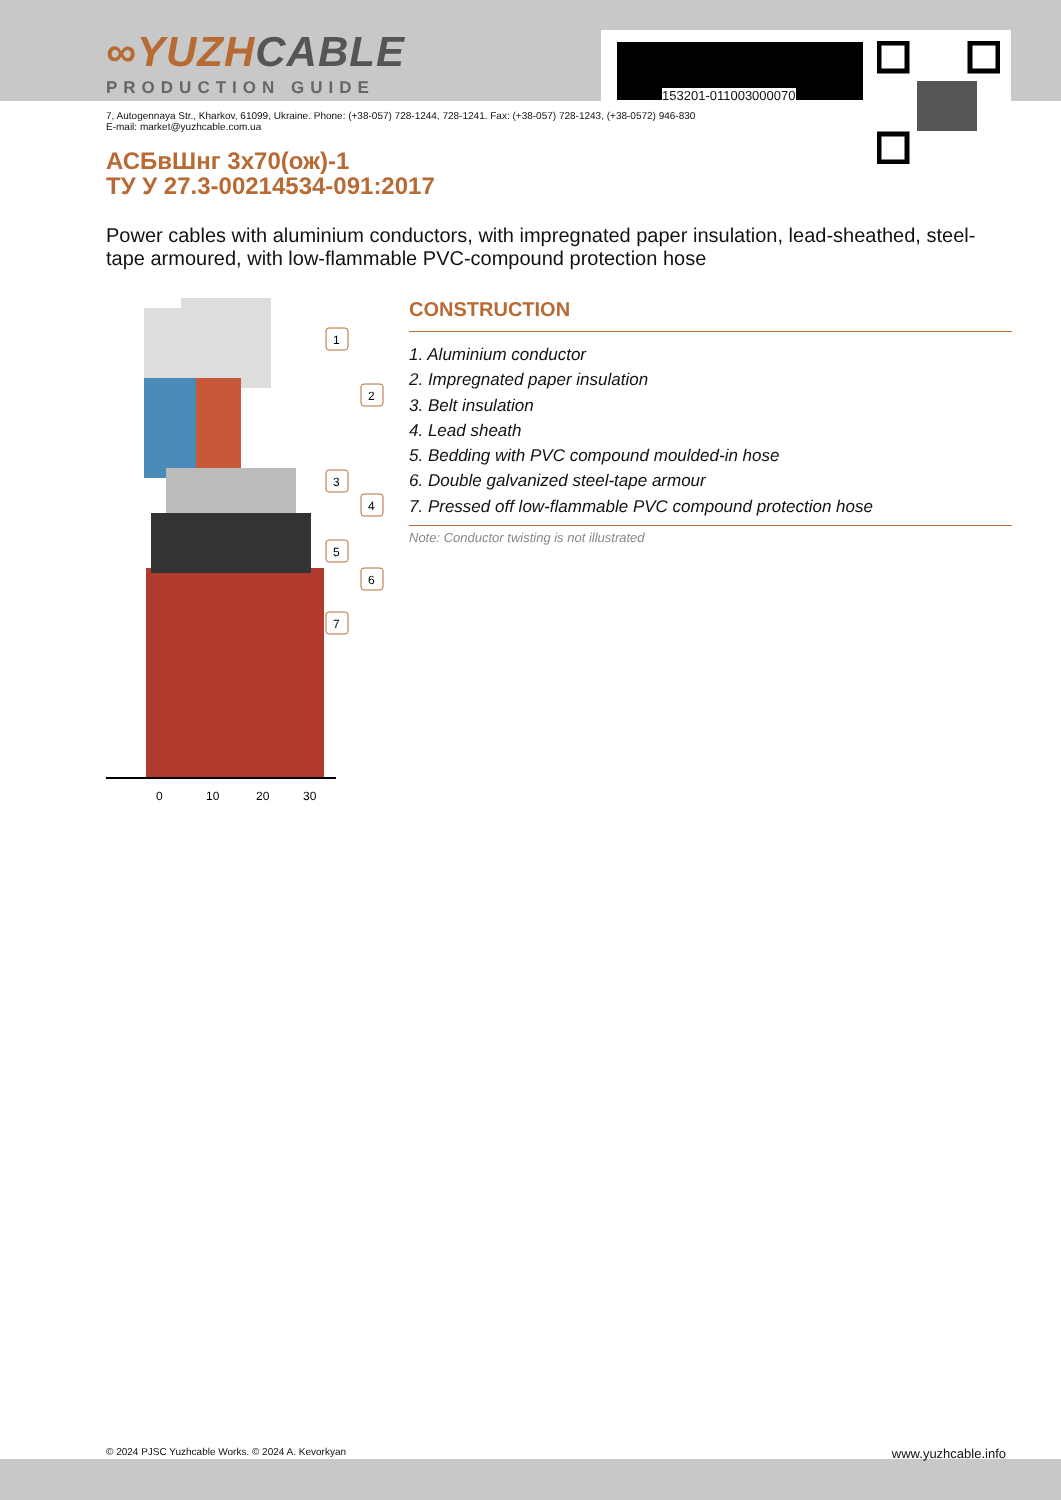∞YUZHCABLE
PRODUCTION GUIDE
7, Autogennaya Str., Kharkov, 61099, Ukraine. Phone: (+38-057) 728-1244, 728-1241. Fax: (+38-057) 728-1243, (+38-0572) 946-830
E-mail: market@yuzhcable.com.ua
АСБвШнг 3х70(ож)-1
ТУ У 27.3-00214534-091:2017
Power cables with aluminium conductors, with impregnated paper insulation, lead-sheathed, steel-tape armoured, with low-flammable PVC-compound protection hose
0
10
20
30
1
2
3
4
5
6
7
CONSTRUCTION
1. Aluminium conductor
2. Impregnated paper insulation
3. Belt insulation
4. Lead sheath
5. Bedding with PVC compound moulded-in hose
6. Double galvanized steel-tape armour
7. Pressed off low-flammable PVC compound protection hose
Note: Conductor twisting is not illustrated
153201-011003000070
© 2024 PJSC Yuzhcable Works. © 2024 A. Kevorkyan www.yuzhcable.info